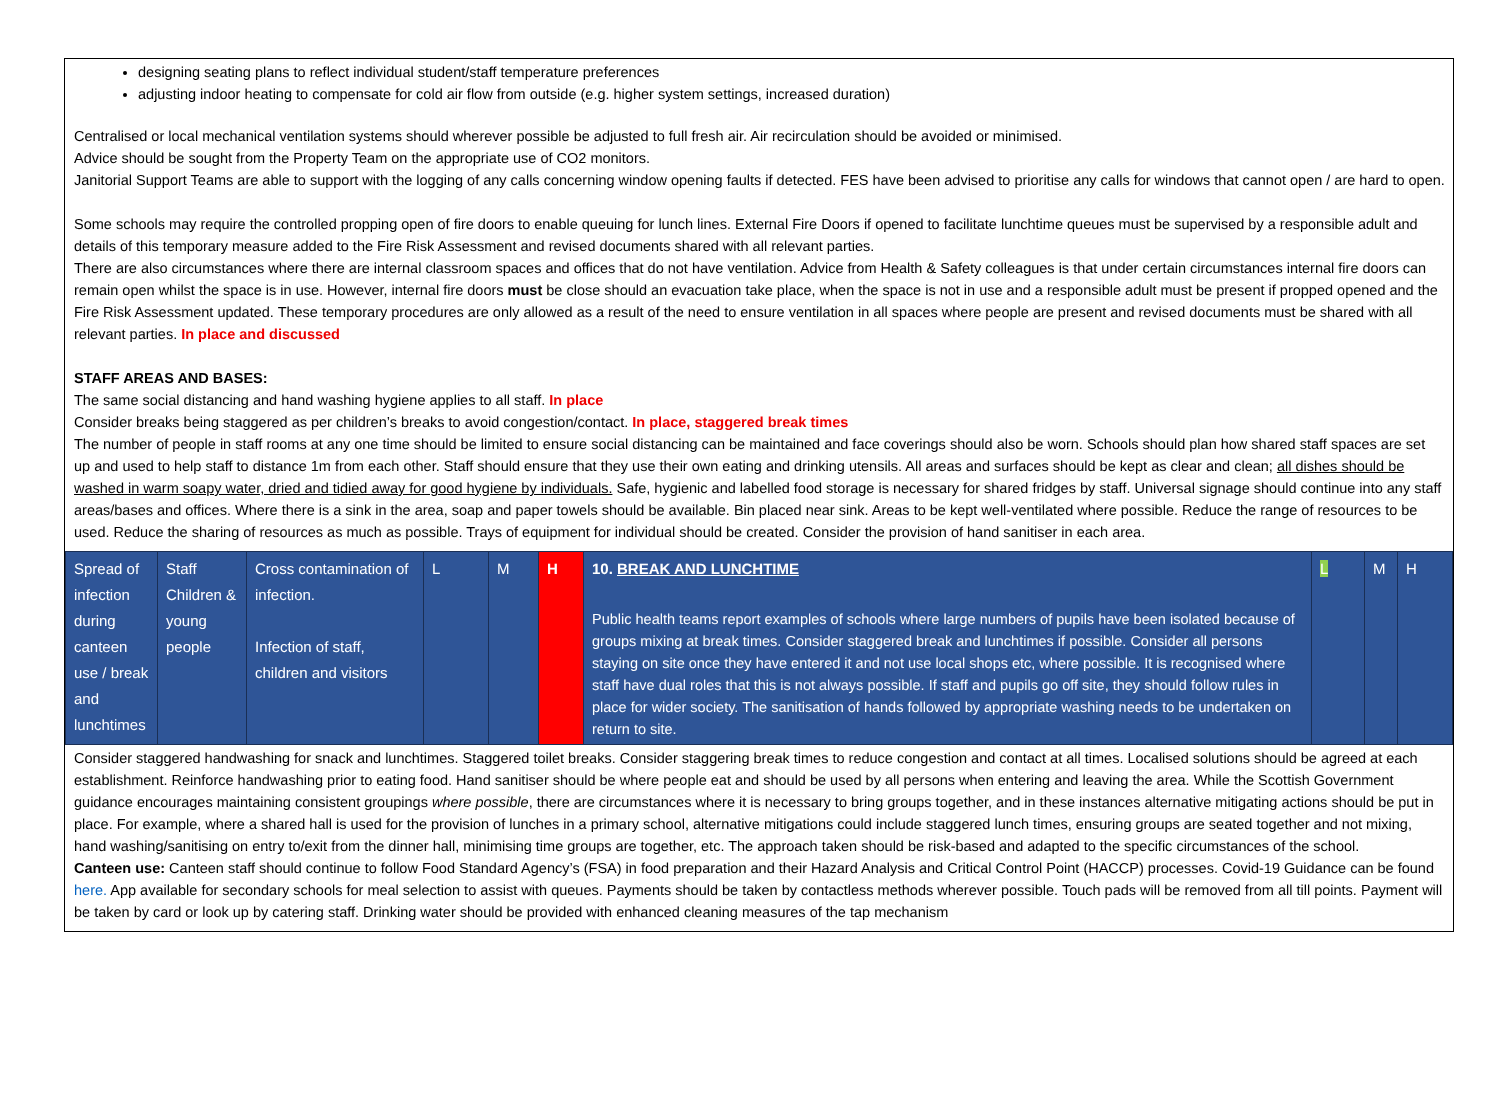designing seating plans to reflect individual student/staff temperature preferences
adjusting indoor heating to compensate for cold air flow from outside (e.g. higher system settings, increased duration)
Centralised or local mechanical ventilation systems should wherever possible be adjusted to full fresh air. Air recirculation should be avoided or minimised.
Advice should be sought from the Property Team on the appropriate use of CO2 monitors.
Janitorial Support Teams are able to support with the logging of any calls concerning window opening faults if detected. FES have been advised to prioritise any calls for windows that cannot open / are hard to open.
Some schools may require the controlled propping open of fire doors to enable queuing for lunch lines. External Fire Doors if opened to facilitate lunchtime queues must be supervised by a responsible adult and details of this temporary measure added to the Fire Risk Assessment and revised documents shared with all relevant parties.
There are also circumstances where there are internal classroom spaces and offices that do not have ventilation. Advice from Health & Safety colleagues is that under certain circumstances internal fire doors can remain open whilst the space is in use. However, internal fire doors must be close should an evacuation take place, when the space is not in use and a responsible adult must be present if propped opened and the Fire Risk Assessment updated. These temporary procedures are only allowed as a result of the need to ensure ventilation in all spaces where people are present and revised documents must be shared with all relevant parties. In place and discussed
STAFF AREAS AND BASES:
The same social distancing and hand washing hygiene applies to all staff. In place
Consider breaks being staggered as per children’s breaks to avoid congestion/contact. In place, staggered break times
The number of people in staff rooms at any one time should be limited to ensure social distancing can be maintained and face coverings should also be worn. Schools should plan how shared staff spaces are set up and used to help staff to distance 1m from each other. Staff should ensure that they use their own eating and drinking utensils. All areas and surfaces should be kept as clear and clean; all dishes should be washed in warm soapy water, dried and tidied away for good hygiene by individuals. Safe, hygienic and labelled food storage is necessary for shared fridges by staff. Universal signage should continue into any staff areas/bases and offices. Where there is a sink in the area, soap and paper towels should be available. Bin placed near sink. Areas to be kept well-ventilated where possible. Reduce the range of resources to be used. Reduce the sharing of resources as much as possible. Trays of equipment for individual should be created. Consider the provision of hand sanitiser in each area.
| Spread of infection during canteen use / break and lunchtimes | Staff Children & young people | Cross contamination of infection. Infection of staff, children and visitors | L | M | H | 10. BREAK AND LUNCHTIME Public health teams report examples of schools where large numbers of pupils have been isolated because of groups mixing at break times. Consider staggered break and lunchtimes if possible. Consider all persons staying on site once they have entered it and not use local shops etc, where possible. It is recognised where staff have dual roles that this is not always possible. If staff and pupils go off site, they should follow rules in place for wider society. The sanitisation of hands followed by appropriate washing needs to be undertaken on return to site. | L | M | H |
Consider staggered handwashing for snack and lunchtimes. Staggered toilet breaks. Consider staggering break times to reduce congestion and contact at all times. Localised solutions should be agreed at each establishment. Reinforce handwashing prior to eating food. Hand sanitiser should be where people eat and should be used by all persons when entering and leaving the area. While the Scottish Government guidance encourages maintaining consistent groupings where possible, there are circumstances where it is necessary to bring groups together, and in these instances alternative mitigating actions should be put in place. For example, where a shared hall is used for the provision of lunches in a primary school, alternative mitigations could include staggered lunch times, ensuring groups are seated together and not mixing, hand washing/sanitising on entry to/exit from the dinner hall, minimising time groups are together, etc. The approach taken should be risk-based and adapted to the specific circumstances of the school.
Canteen use: Canteen staff should continue to follow Food Standard Agency’s (FSA) in food preparation and their Hazard Analysis and Critical Control Point (HACCP) processes. Covid-19 Guidance can be found here. App available for secondary schools for meal selection to assist with queues. Payments should be taken by contactless methods wherever possible. Touch pads will be removed from all till points. Payment will be taken by card or look up by catering staff. Drinking water should be provided with enhanced cleaning measures of the tap mechanism